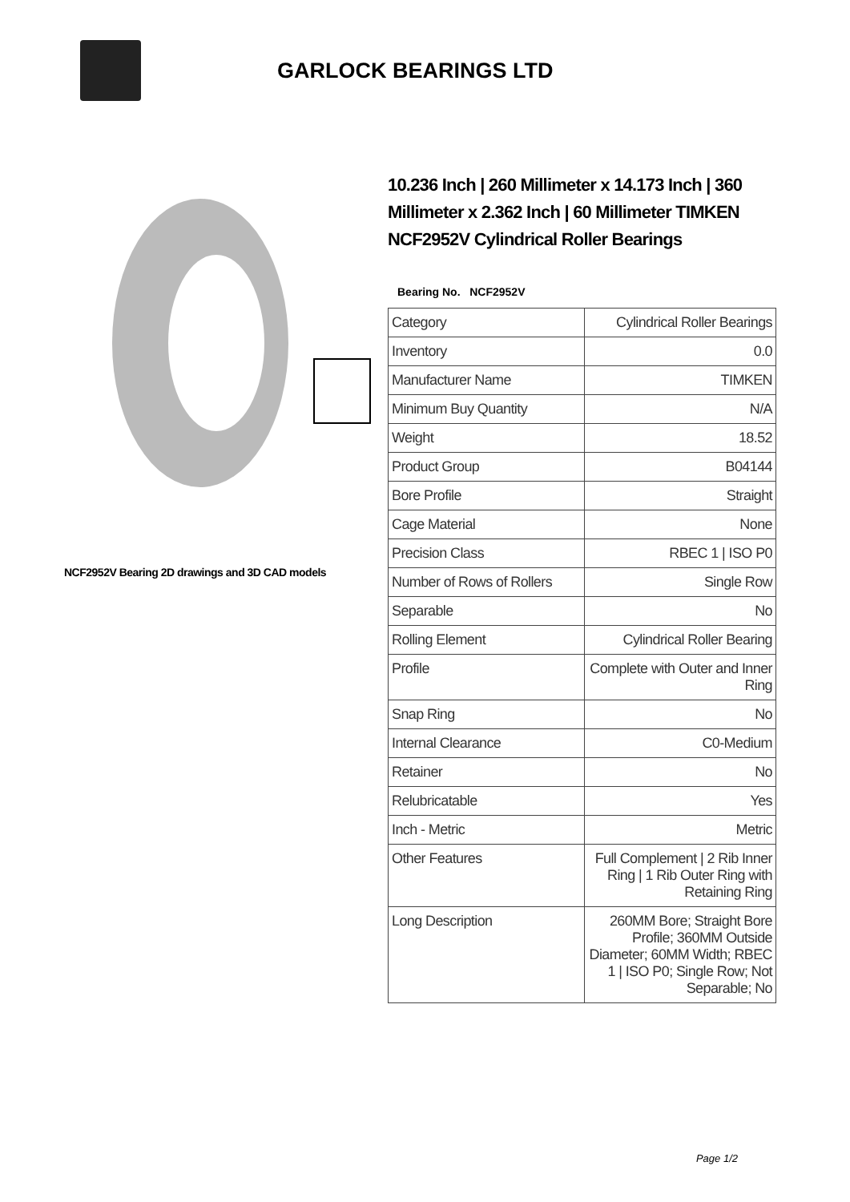GARLOCK BEARINGS LTD
NCF2952V Bearing 2D drawings and 3D CAD models
10.236 Inch | 260 Millimeter x 14.173 Inch | 360 Millimeter x 2.362 Inch | 60 Millimeter TIMKEN NCF2952V Cylindrical Roller Bearings
Bearing No. NCF2952V
| Category | Cylindrical Roller Bearings |
| Inventory | 0.0 |
| Manufacturer Name | TIMKEN |
| Minimum Buy Quantity | N/A |
| Weight | 18.52 |
| Product Group | B04144 |
| Bore Profile | Straight |
| Cage Material | None |
| Precision Class | RBEC 1 / ISO P0 |
| Number of Rows of Rollers | Single Row |
| Separable | No |
| Rolling Element | Cylindrical Roller Bearing |
| Profile | Complete with Outer and Inner Ring |
| Snap Ring | No |
| Internal Clearance | C0-Medium |
| Retainer | No |
| Relubricatable | Yes |
| Inch - Metric | Metric |
| Other Features | Full Complement / 2 Rib Inner Ring / 1 Rib Outer Ring with Retaining Ring |
| Long Description | 260MM Bore; Straight Bore Profile; 360MM Outside Diameter; 60MM Width; RBEC 1 / ISO P0; Single Row; Not Separable; No |
Page 1/2